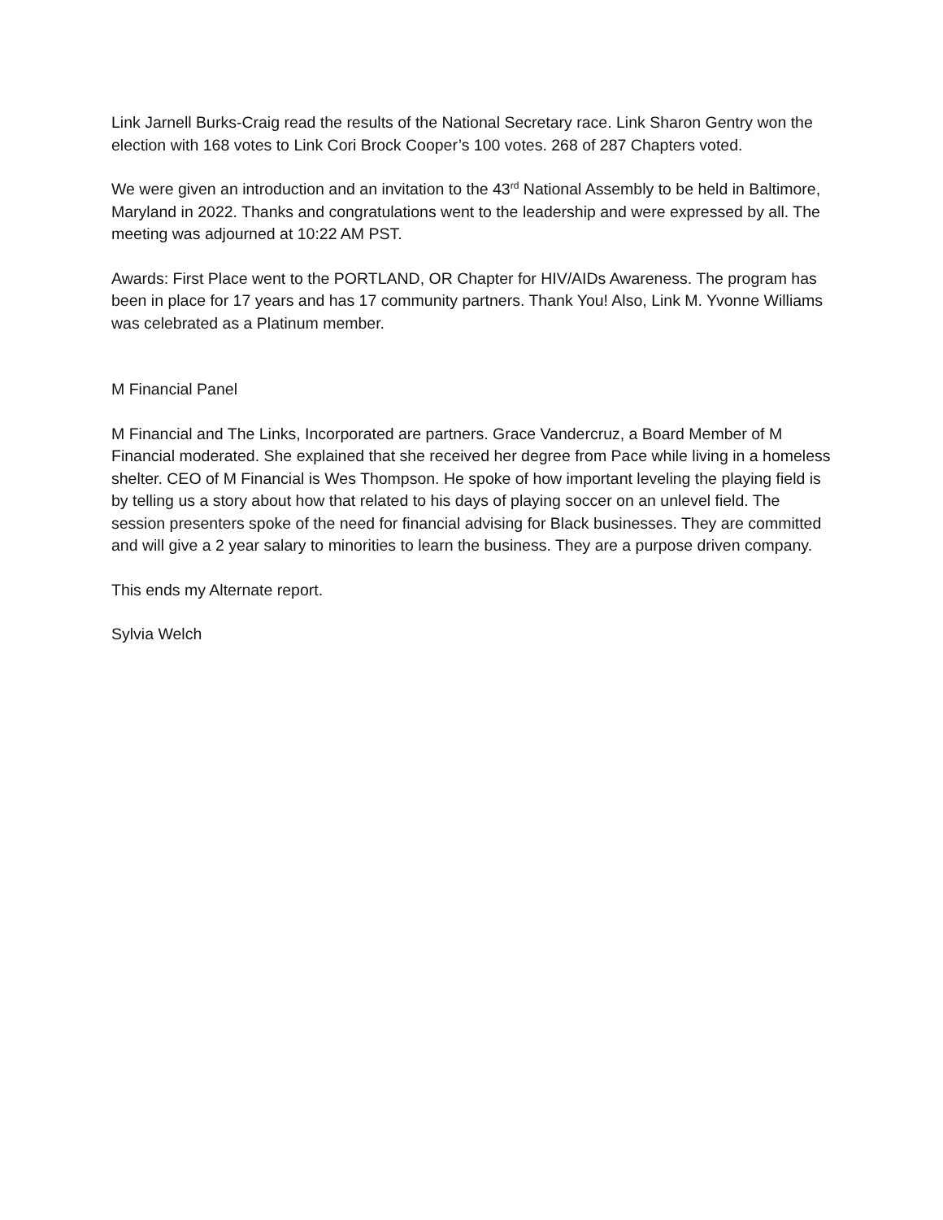Link Jarnell Burks-Craig read the results of the National Secretary race. Link Sharon Gentry won the election with 168 votes to Link Cori Brock Cooper’s 100 votes. 268 of 287 Chapters voted.
We were given an introduction and an invitation to the 43<sup>rd</sup> National Assembly to be held in Baltimore, Maryland in 2022. Thanks and congratulations went to the leadership and were expressed by all. The meeting was adjourned at 10:22 AM PST.
Awards: First Place went to the PORTLAND, OR Chapter for HIV/AIDs Awareness. The program has been in place for 17 years and has 17 community partners. Thank You! Also, Link M. Yvonne Williams was celebrated as a Platinum member.
M Financial Panel
M Financial and The Links, Incorporated are partners. Grace Vandercruz, a Board Member of M Financial moderated. She explained that she received her degree from Pace while living in a homeless shelter. CEO of M Financial is Wes Thompson. He spoke of how important leveling the playing field is by telling us a story about how that related to his days of playing soccer on an unlevel field. The session presenters spoke of the need for financial advising for Black businesses. They are committed and will give a 2 year salary to minorities to learn the business. They are a purpose driven company.
This ends my Alternate report.
Sylvia Welch